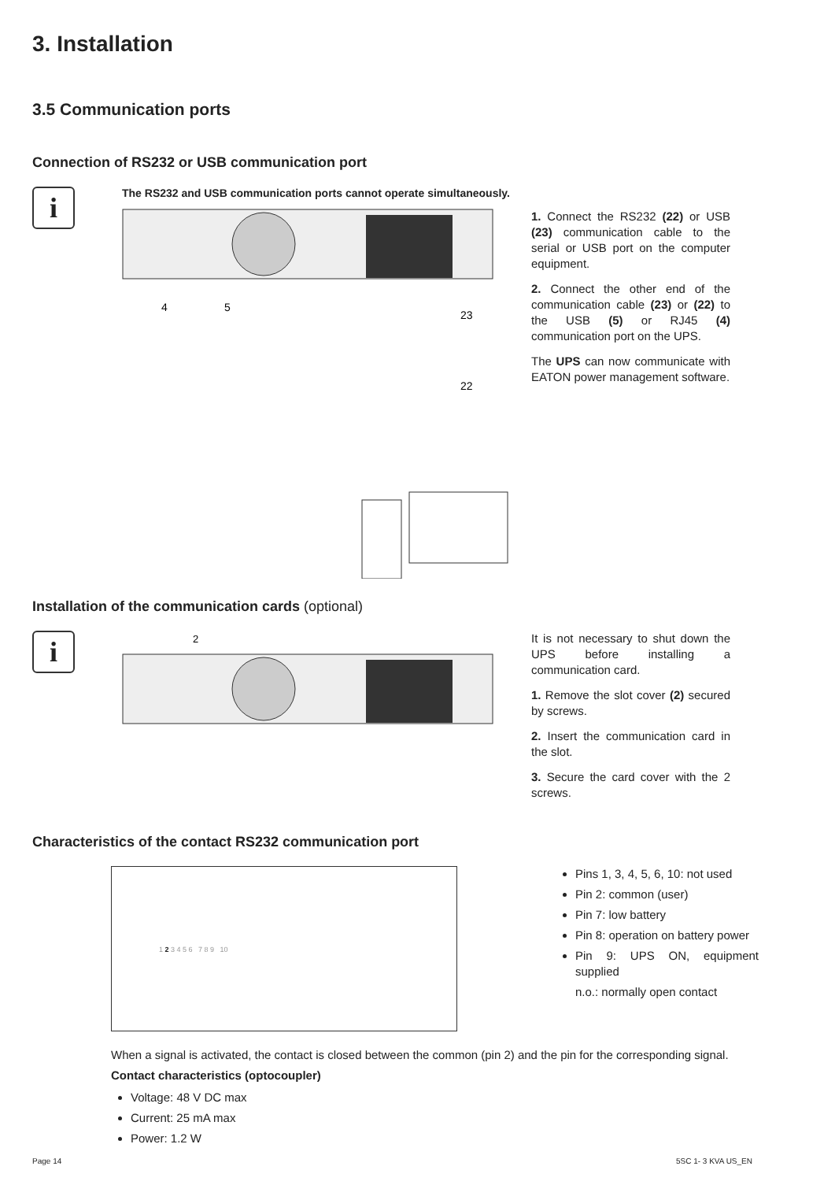3. Installation
3.5 Communication ports
Connection of RS232 or USB communication port
i
The RS232 and USB communication ports cannot operate simultaneously.
4
5
23
22
1. Connect the RS232 (22) or USB (23) communication cable to the serial or USB port on the computer equipment.
2. Connect the other end of the communication cable (23) or (22) to the USB (5) or RJ45 (4) communication port on the UPS.
The UPS can now communicate with EATON power management software.
Installation of the communication cards (optional)
i
2
It is not necessary to shut down the UPS before installing a communication card.
1. Remove the slot cover (2) secured by screws.
2. Insert the communication card in the slot.
3. Secure the card cover with the 2 screws.
Characteristics of the contact RS232 communication port
1 2 3 4 5 6 7 8 9 10
Pins 1, 3, 4, 5, 6, 10: not used
Pin 2: common (user)
Pin 7: low battery
Pin 8: operation on battery power
Pin 9: UPS ON, equipment supplied
n.o.: normally open contact
When a signal is activated, the contact is closed between the common (pin 2) and the pin for the corresponding signal.
Contact characteristics (optocoupler)
Voltage: 48 V DC max
Current: 25 mA max
Power: 1.2 W
Page 14 5SC 1- 3 KVA US_EN